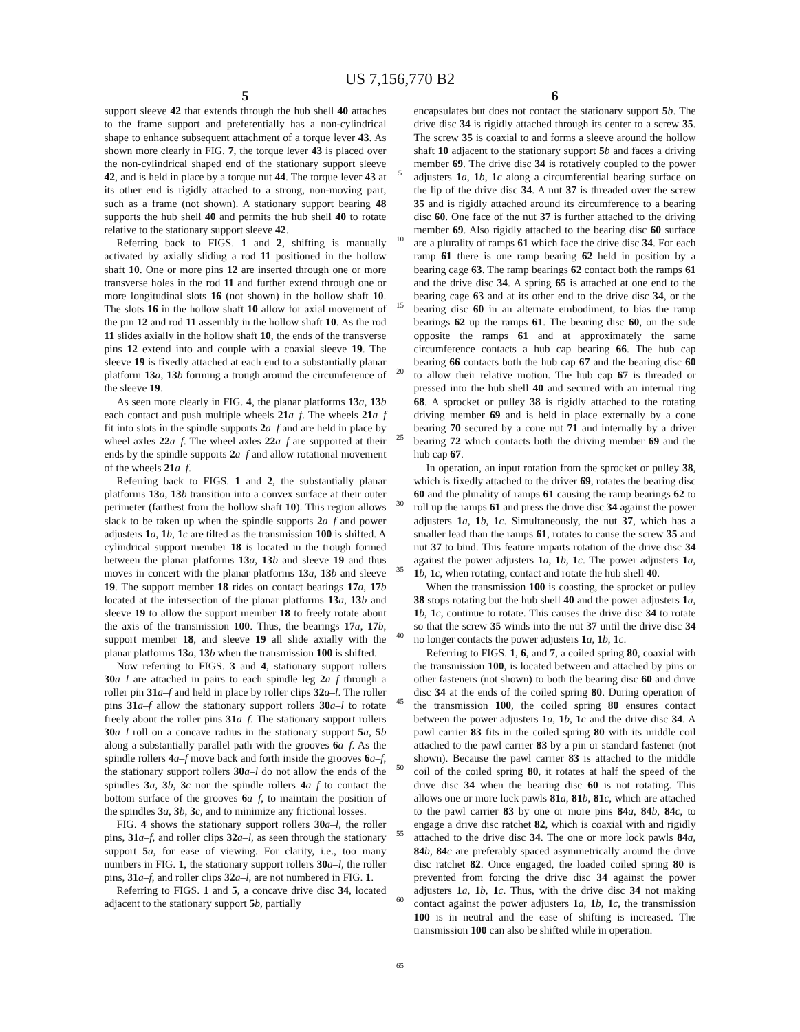US 7,156,770 B2
5
support sleeve 42 that extends through the hub shell 40 attaches to the frame support and preferentially has a non-cylindrical shape to enhance subsequent attachment of a torque lever 43. As shown more clearly in FIG. 7, the torque lever 43 is placed over the non-cylindrical shaped end of the stationary support sleeve 42, and is held in place by a torque nut 44. The torque lever 43 at its other end is rigidly attached to a strong, non-moving part, such as a frame (not shown). A stationary support bearing 48 supports the hub shell 40 and permits the hub shell 40 to rotate relative to the stationary support sleeve 42.
Referring back to FIGS. 1 and 2, shifting is manually activated by axially sliding a rod 11 positioned in the hollow shaft 10. One or more pins 12 are inserted through one or more transverse holes in the rod 11 and further extend through one or more longitudinal slots 16 (not shown) in the hollow shaft 10. The slots 16 in the hollow shaft 10 allow for axial movement of the pin 12 and rod 11 assembly in the hollow shaft 10. As the rod 11 slides axially in the hollow shaft 10, the ends of the transverse pins 12 extend into and couple with a coaxial sleeve 19. The sleeve 19 is fixedly attached at each end to a substantially planar platform 13 a, 13 b forming a trough around the circumference of the sleeve 19.
As seen more clearly in FIG. 4, the planar platforms 13 a, 13 b each contact and push multiple wheels 21 a–f. The wheels 21 a–f fit into slots in the spindle supports 2 a–f and are held in place by wheel axles 22 a–f. The wheel axles 22 a–f are supported at their ends by the spindle supports 2 a–f and allow rotational movement of the wheels 21 a–f.
Referring back to FIGS. 1 and 2, the substantially planar platforms 13 a, 13 b transition into a convex surface at their outer perimeter (farthest from the hollow shaft 10). This region allows slack to be taken up when the spindle supports 2 a–f and power adjusters 1 a, 1 b, 1 c are tilted as the transmission 100 is shifted. A cylindrical support member 18 is located in the trough formed between the planar platforms 13 a, 13 b and sleeve 19 and thus moves in concert with the planar platforms 13 a, 13 b and sleeve 19. The support member 18 rides on contact bearings 17 a, 17 b located at the intersection of the planar platforms 13 a, 13 b and sleeve 19 to allow the support member 18 to freely rotate about the axis of the transmission 100. Thus, the bearings 17 a, 17 b, support member 18, and sleeve 19 all slide axially with the planar platforms 13 a, 13 b when the transmission 100 is shifted.
Now referring to FIGS. 3 and 4, stationary support rollers 30 a–l are attached in pairs to each spindle leg 2 a–f through a roller pin 31 a–f and held in place by roller clips 32 a–l. The roller pins 31 a–f allow the stationary support rollers 30 a–l to rotate freely about the roller pins 31 a–f. The stationary support rollers 30 a–l roll on a concave radius in the stationary support 5 a, 5 b along a substantially parallel path with the grooves 6 a–f. As the spindle rollers 4 a–f move back and forth inside the grooves 6 a–f, the stationary support rollers 30 a–l do not allow the ends of the spindles 3 a, 3 b, 3 c nor the spindle rollers 4 a–f to contact the bottom surface of the grooves 6 a–f, to maintain the position of the spindles 3 a, 3 b, 3 c, and to minimize any frictional losses.
FIG. 4 shows the stationary support rollers 30 a–l, the roller pins, 31 a–f, and roller clips 32 a–l, as seen through the stationary support 5 a, for ease of viewing. For clarity, i.e., too many numbers in FIG. 1, the stationary support rollers 30 a–l, the roller pins, 31 a–f, and roller clips 32 a–l, are not numbered in FIG. 1.
Referring to FIGS. 1 and 5, a concave drive disc 34, located adjacent to the stationary support 5 b, partially
5
10
15
20
25
30
35
40
45
50
55
60
65
6
encapsulates but does not contact the stationary support 5 b. The drive disc 34 is rigidly attached through its center to a screw 35. The screw 35 is coaxial to and forms a sleeve around the hollow shaft 10 adjacent to the stationary support 5 b and faces a driving member 69. The drive disc 34 is rotatively coupled to the power adjusters 1 a, 1 b, 1 c along a circumferential bearing surface on the lip of the drive disc 34. A nut 37 is threaded over the screw 35 and is rigidly attached around its circumference to a bearing disc 60. One face of the nut 37 is further attached to the driving member 69. Also rigidly attached to the bearing disc 60 surface are a plurality of ramps 61 which face the drive disc 34. For each ramp 61 there is one ramp bearing 62 held in position by a bearing cage 63. The ramp bearings 62 contact both the ramps 61 and the drive disc 34. A spring 65 is attached at one end to the bearing cage 63 and at its other end to the drive disc 34, or the bearing disc 60 in an alternate embodiment, to bias the ramp bearings 62 up the ramps 61. The bearing disc 60, on the side opposite the ramps 61 and at approximately the same circumference contacts a hub cap bearing 66. The hub cap bearing 66 contacts both the hub cap 67 and the bearing disc 60 to allow their relative motion. The hub cap 67 is threaded or pressed into the hub shell 40 and secured with an internal ring 68. A sprocket or pulley 38 is rigidly attached to the rotating driving member 69 and is held in place externally by a cone bearing 70 secured by a cone nut 71 and internally by a driver bearing 72 which contacts both the driving member 69 and the hub cap 67.
In operation, an input rotation from the sprocket or pulley 38, which is fixedly attached to the driver 69, rotates the bearing disc 60 and the plurality of ramps 61 causing the ramp bearings 62 to roll up the ramps 61 and press the drive disc 34 against the power adjusters 1 a, 1 b, 1 c. Simultaneously, the nut 37, which has a smaller lead than the ramps 61, rotates to cause the screw 35 and nut 37 to bind. This feature imparts rotation of the drive disc 34 against the power adjusters 1 a, 1 b, 1 c. The power adjusters 1 a, 1 b, 1 c, when rotating, contact and rotate the hub shell 40.
When the transmission 100 is coasting, the sprocket or pulley 38 stops rotating but the hub shell 40 and the power adjusters 1 a, 1 b, 1 c, continue to rotate. This causes the drive disc 34 to rotate so that the screw 35 winds into the nut 37 until the drive disc 34 no longer contacts the power adjusters 1 a, 1 b, 1 c.
Referring to FIGS. 1, 6, and 7, a coiled spring 80, coaxial with the transmission 100, is located between and attached by pins or other fasteners (not shown) to both the bearing disc 60 and drive disc 34 at the ends of the coiled spring 80. During operation of the transmission 100, the coiled spring 80 ensures contact between the power adjusters 1 a, 1 b, 1 c and the drive disc 34. A pawl carrier 83 fits in the coiled spring 80 with its middle coil attached to the pawl carrier 83 by a pin or standard fastener (not shown). Because the pawl carrier 83 is attached to the middle coil of the coiled spring 80, it rotates at half the speed of the drive disc 34 when the bearing disc 60 is not rotating. This allows one or more lock pawls 81 a, 81 b, 81 c, which are attached to the pawl carrier 83 by one or more pins 84 a, 84 b, 84 c, to engage a drive disc ratchet 82, which is coaxial with and rigidly attached to the drive disc 34. The one or more lock pawls 84 a, 84 b, 84 c are preferably spaced asymmetrically around the drive disc ratchet 82. Once engaged, the loaded coiled spring 80 is prevented from forcing the drive disc 34 against the power adjusters 1 a, 1 b, 1 c. Thus, with the drive disc 34 not making contact against the power adjusters 1 a, 1 b, 1 c, the transmission 100 is in neutral and the ease of shifting is increased. The transmission 100 can also be shifted while in operation.